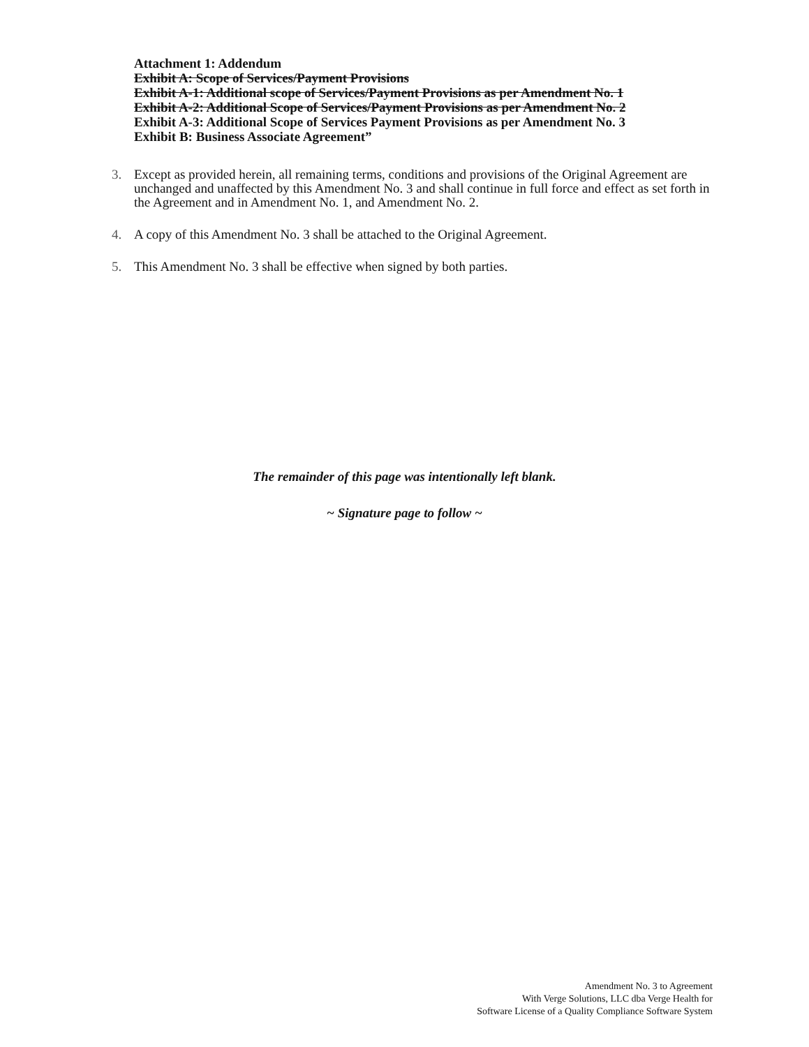Attachment 1: Addendum
Exhibit A: Scope of Services/Payment Provisions
Exhibit A-1: Additional scope of Services/Payment Provisions as per Amendment No. 1
Exhibit A-2: Additional Scope of Services/Payment Provisions as per Amendment No. 2
Exhibit A-3: Additional Scope of Services Payment Provisions as per Amendment No. 3
Exhibit B: Business Associate Agreement”
3. Except as provided herein, all remaining terms, conditions and provisions of the Original Agreement are unchanged and unaffected by this Amendment No. 3 and shall continue in full force and effect as set forth in the Agreement and in Amendment No. 1, and Amendment No. 2.
4. A copy of this Amendment No. 3 shall be attached to the Original Agreement.
5. This Amendment No. 3 shall be effective when signed by both parties.
The remainder of this page was intentionally left blank.
~ Signature page to follow ~
Amendment No. 3 to Agreement
With Verge Solutions, LLC dba Verge Health for
Software License of a Quality Compliance Software System